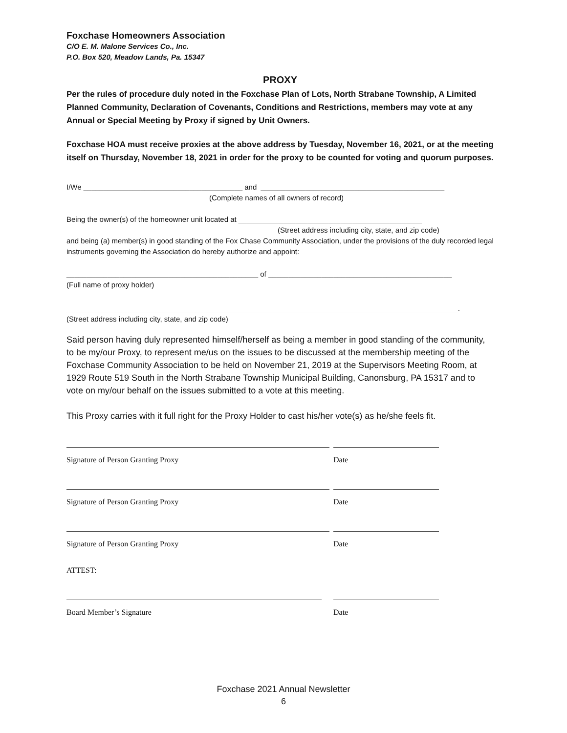Foxchase Homeowners Association
C/O E. M. Malone Services Co., Inc.
P.O. Box 520, Meadow Lands, Pa. 15347
PROXY
Per the rules of procedure duly noted in the Foxchase Plan of Lots, North Strabane Township, A Limited Planned Community, Declaration of Covenants, Conditions and Restrictions, members may vote at any Annual or Special Meeting by Proxy if signed by Unit Owners.
Foxchase HOA must receive proxies at the above address by Tuesday, November 16, 2021, or at the meeting itself on Thursday, November 18, 2021 in order for the proxy to be counted for voting and quorum purposes.
I/We _______________________________________ and _____________________________________________
(Complete names of all owners of record)
Being the owner(s) of the homeowner unit located at _____________________________________________
(Street address including city, state, and zip code)
and being (a) member(s) in good standing of the Fox Chase Community Association, under the provisions of the duly recorded legal instruments governing the Association do hereby authorize and appoint:
_______________________________________________ of _____________________________________________
(Full name of proxy holder)
________________________________________________________________________________________________.
(Street address including city, state, and zip code)
Said person having duly represented himself/herself as being a member in good standing of the community, to be my/our Proxy, to represent me/us on the issues to be discussed at the membership meeting of the Foxchase Community Association to be held on November 21, 2019 at the Supervisors Meeting Room, at 1929 Route 519 South in the North Strabane Township Municipal Building, Canonsburg, PA 15317 and to vote on my/our behalf on the issues submitted to a vote at this meeting.
This Proxy carries with it full right for the Proxy Holder to cast his/her vote(s) as he/she feels fit.
Signature of Person Granting Proxy Date
Signature of Person Granting Proxy Date
Signature of Person Granting Proxy Date
ATTEST:
Board Member’s Signature Date
Foxchase 2021 Annual Newsletter
6